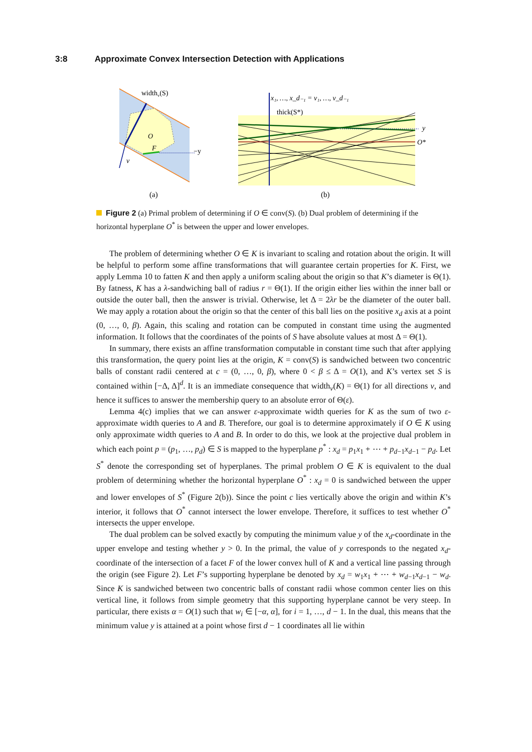3:8 Approximate Convex Intersection Detection with Applications
widthv(S)
O
F
v
−y
(a)
x₁, …, x_d₋₁ = v₁, …, v_d₋₁
thick(S*)
y
O*
(b)
Figure 2 (a) Primal problem of determining if O ∈ conv(S). (b) Dual problem of determining if the horizontal hyperplane O<sup>*</sup> is between the upper and lower envelopes.
The problem of determining whether O ∈ K is invariant to scaling and rotation about the origin. It will be helpful to perform some affine transformations that will guarantee certain properties for K. First, we apply Lemma 10 to fatten K and then apply a uniform scaling about the origin so that K’s diameter is Θ(1). By fatness, K has a λ-sandwiching ball of radius r = Θ(1). If the origin either lies within the inner ball or outside the outer ball, then the answer is trivial. Otherwise, let Δ = 2λr be the diameter of the outer ball. We may apply a rotation about the origin so that the center of this ball lies on the positive x<sub>d</sub> axis at a point (0, …, 0, β). Again, this scaling and rotation can be computed in constant time using the augmented information. It follows that the coordinates of the points of S have absolute values at most Δ = Θ(1).
In summary, there exists an affine transformation computable in constant time such that after applying this transformation, the query point lies at the origin, K = conv(S) is sandwiched between two concentric balls of constant radii centered at c = (0, …, 0, β), where 0 < β ≤ Δ = O(1), and K’s vertex set S is contained within [−Δ, Δ]<sup>d</sup>. It is an immediate consequence that width<sub>v</sub>(K) = Θ(1) for all directions v, and hence it suffices to answer the membership query to an absolute error of Θ(ε).
Lemma 4(c) implies that we can answer ε-approximate width queries for K as the sum of two ε-approximate width queries to A and B. Therefore, our goal is to determine approximately if O ∈ K using only approximate width queries to A and B. In order to do this, we look at the projective dual problem in which each point p = (p<sub>1</sub>, …, p<sub>d</sub>) ∈ S is mapped to the hyperplane p<sup>*</sup> : x<sub>d</sub> = p<sub>1</sub>x<sub>1</sub> + ⋯ + p<sub>d−1</sub>x<sub>d−1</sub> − p<sub>d</sub>. Let S<sup>*</sup> denote the corresponding set of hyperplanes. The primal problem O ∈ K is equivalent to the dual problem of determining whether the horizontal hyperplane O<sup>*</sup> : x<sub>d</sub> = 0 is sandwiched between the upper and lower envelopes of S<sup>*</sup> (Figure 2(b)). Since the point c lies vertically above the origin and within K’s interior, it follows that O<sup>*</sup> cannot intersect the lower envelope. Therefore, it suffices to test whether O<sup>*</sup> intersects the upper envelope.
The dual problem can be solved exactly by computing the minimum value y of the x<sub>d</sub>-coordinate in the upper envelope and testing whether y > 0. In the primal, the value of y corresponds to the negated x<sub>d</sub>-coordinate of the intersection of a facet F of the lower convex hull of K and a vertical line passing through the origin (see Figure 2). Let F’s supporting hyperplane be denoted by x<sub>d</sub> = w<sub>1</sub>x<sub>1</sub> + ⋯ + w<sub>d−1</sub>x<sub>d−1</sub> − w<sub>d</sub>. Since K is sandwiched between two concentric balls of constant radii whose common center lies on this vertical line, it follows from simple geometry that this supporting hyperplane cannot be very steep. In particular, there exists α = O(1) such that w<sub>i</sub> ∈ [−α, α], for i = 1, …, d − 1. In the dual, this means that the minimum value y is attained at a point whose first d − 1 coordinates all lie within